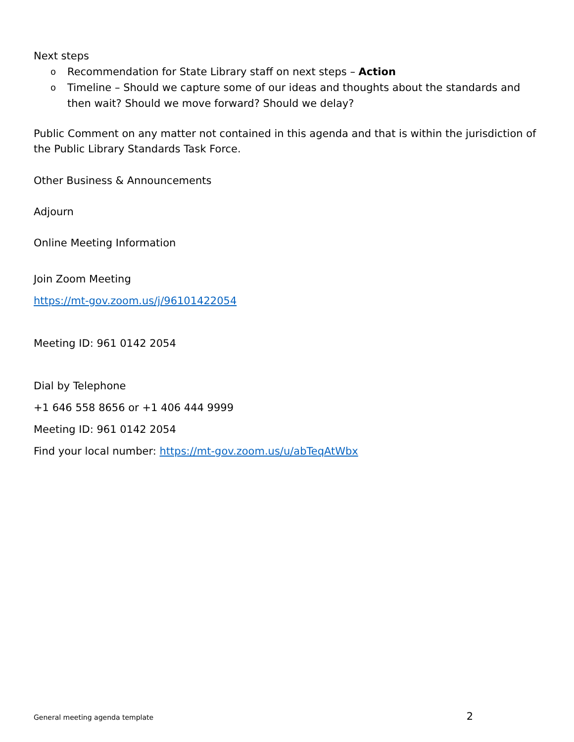Next steps
o Recommendation for State Library staff on next steps – Action
o Timeline – Should we capture some of our ideas and thoughts about the standards and then wait? Should we move forward? Should we delay?
Public Comment on any matter not contained in this agenda and that is within the jurisdiction of the Public Library Standards Task Force.
Other Business & Announcements
Adjourn
Online Meeting Information
Join Zoom Meeting
https://mt-gov.zoom.us/j/96101422054
Meeting ID: 961 0142 2054
Dial by Telephone
+1 646 558 8656 or +1 406 444 9999
Meeting ID: 961 0142 2054
Find your local number: https://mt-gov.zoom.us/u/abTeqAtWbx
General meeting agenda template 2